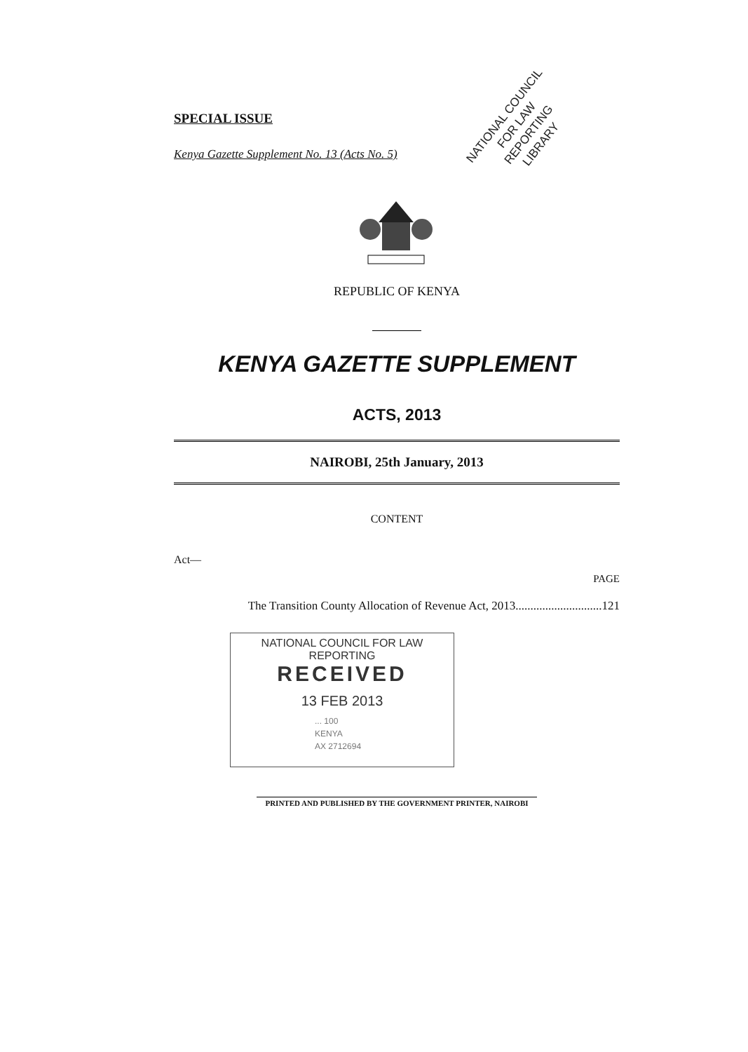SPECIAL ISSUE
Kenya Gazette Supplement No. 13 (Acts No. 5)
NATIONAL COUNCIL FOR LAW REPORTING LIBRARY
REPUBLIC OF KENYA
KENYA GAZETTE SUPPLEMENT
ACTS, 2013
NAIROBI, 25th January, 2013
CONTENT
Act—
PAGE
The Transition County Allocation of Revenue Act, 2013.............................121
NATIONAL COUNCIL FOR LAW REPORTING
RECEIVED
13 FEB 2013
... 100
KENYA
AX 2712694
PRINTED AND PUBLISHED BY THE GOVERNMENT PRINTER, NAIROBI